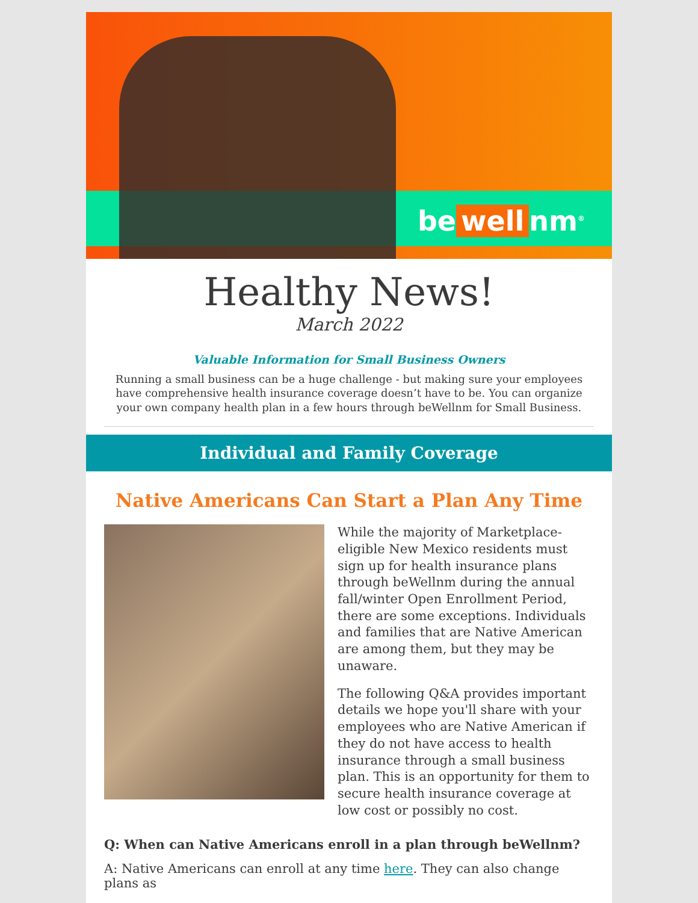be well nm<sup>®</sup>
Healthy News!
March 2022
Valuable Information for Small Business Owners
Running a small business can be a huge challenge - but making sure your employees have comprehensive health insurance coverage doesn’t have to be. You can organize your own company health plan in a few hours through beWellnm for Small Business.
Individual and Family Coverage
Native Americans Can Start a Plan Any Time
While the majority of Marketplace-eligible New Mexico residents must sign up for health insurance plans through beWellnm during the annual fall/winter Open Enrollment Period, there are some exceptions. Individuals and families that are Native American are among them, but they may be unaware.
The following Q&A provides important details we hope you'll share with your employees who are Native American if they do not have access to health insurance through a small business plan. This is an opportunity for them to secure health insurance coverage at low cost or possibly no cost.
Q: When can Native Americans enroll in a plan through beWellnm?
A: Native Americans can enroll at any time here. They can also change plans as